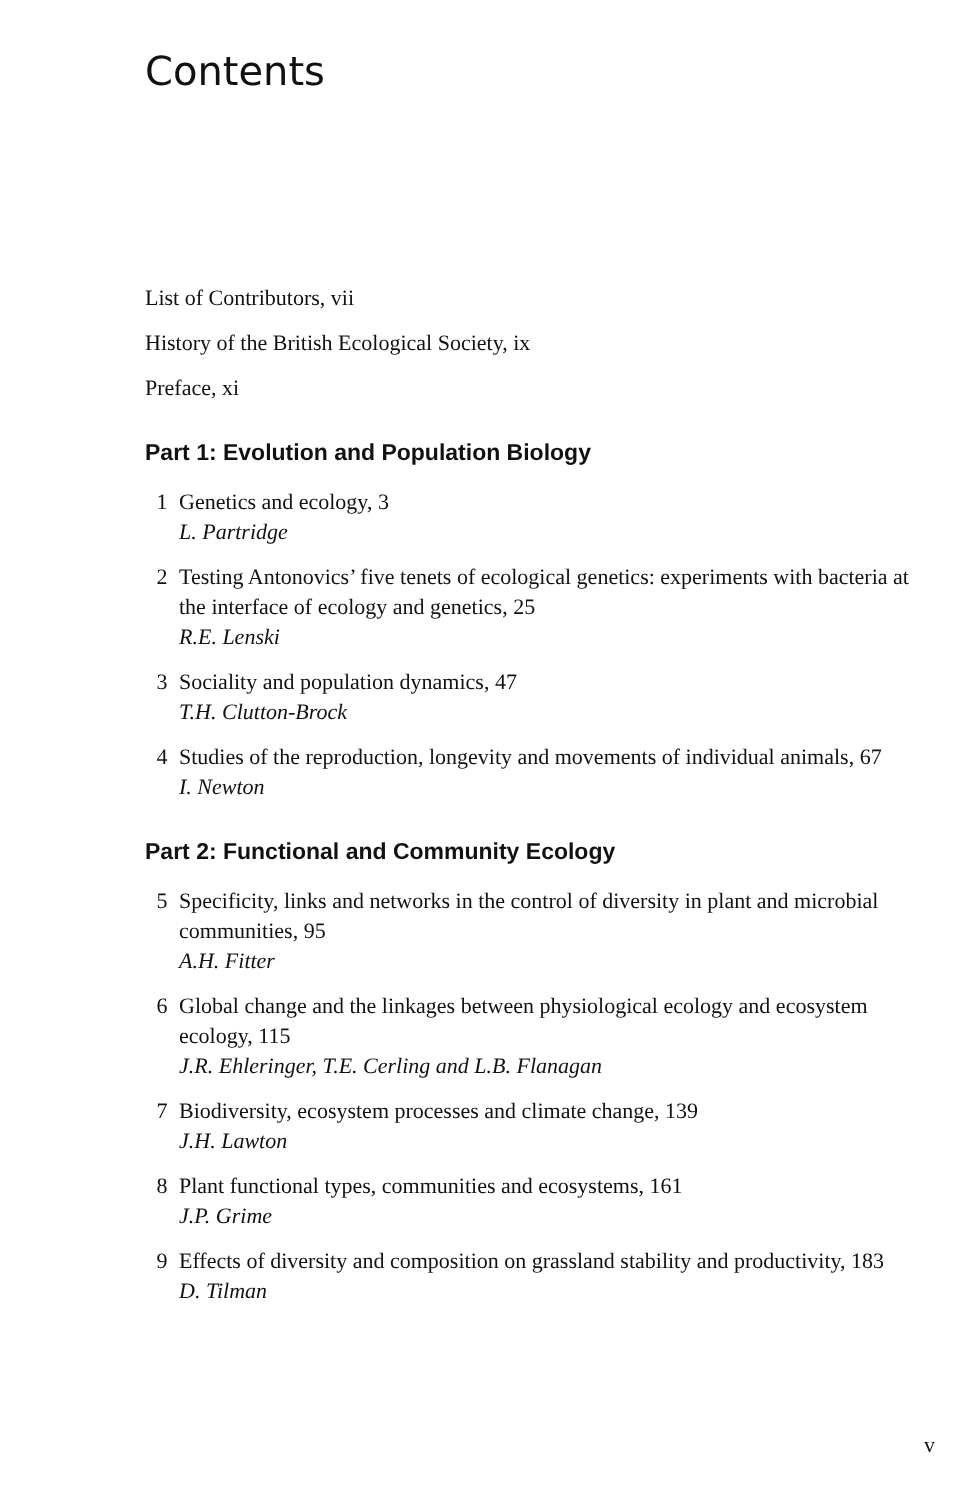Contents
List of Contributors, vii
History of the British Ecological Society, ix
Preface, xi
Part 1: Evolution and Population Biology
1 Genetics and ecology, 3
L. Partridge
2 Testing Antonovics’ five tenets of ecological genetics: experiments with bacteria at the interface of ecology and genetics, 25
R.E. Lenski
3 Sociality and population dynamics, 47
T.H. Clutton-Brock
4 Studies of the reproduction, longevity and movements of individual animals, 67
I. Newton
Part 2: Functional and Community Ecology
5 Specificity, links and networks in the control of diversity in plant and microbial communities, 95
A.H. Fitter
6 Global change and the linkages between physiological ecology and ecosystem ecology, 115
J.R. Ehleringer, T.E. Cerling and L.B. Flanagan
7 Biodiversity, ecosystem processes and climate change, 139
J.H. Lawton
8 Plant functional types, communities and ecosystems, 161
J.P. Grime
9 Effects of diversity and composition on grassland stability and productivity, 183
D. Tilman
v